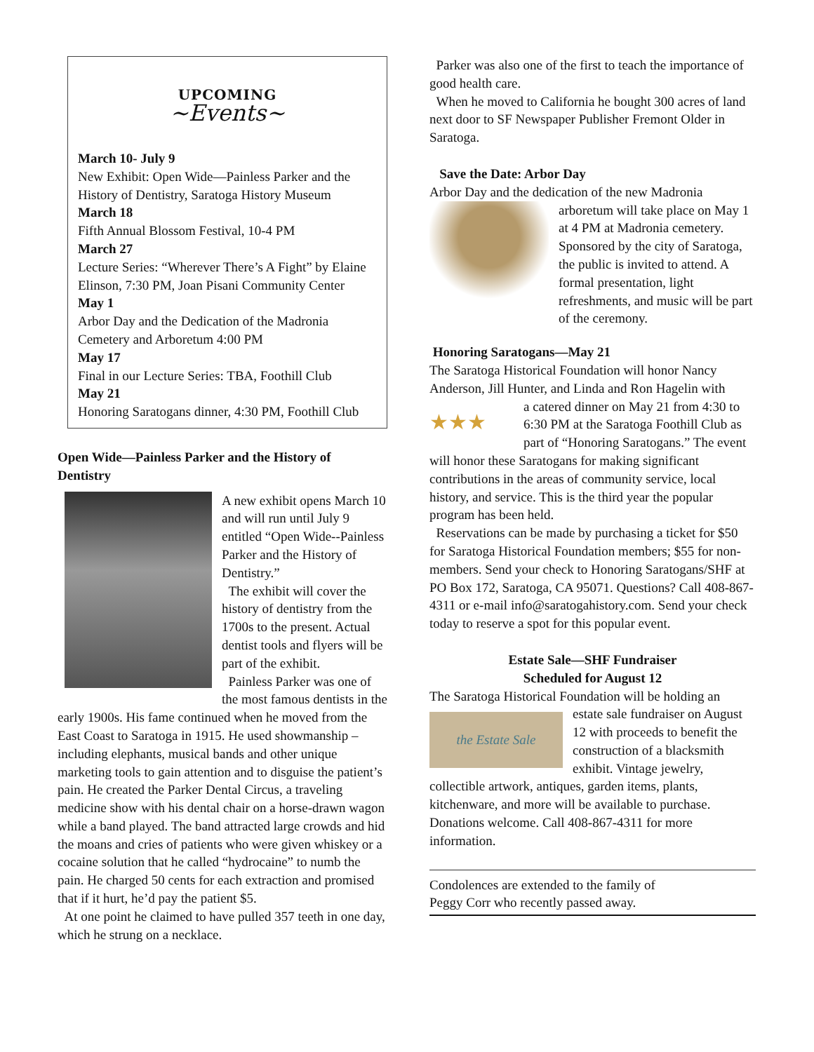UPCOMING
~Events~
March 10- July 9
New Exhibit: Open Wide—Painless Parker and the History of Dentistry, Saratoga History Museum
March 18
Fifth Annual Blossom Festival, 10-4 PM
March 27
Lecture Series: “Wherever There’s A Fight” by Elaine Elinson, 7:30 PM, Joan Pisani Community Center
May 1
Arbor Day and the Dedication of the Madronia Cemetery and Arboretum 4:00 PM
May 17
Final in our Lecture Series: TBA, Foothill Club
May 21
Honoring Saratogans dinner, 4:30 PM, Foothill Club
Open Wide—Painless Parker and the History of Dentistry
A new exhibit opens March 10 and will run until July 9 entitled “Open Wide--Painless Parker and the History of Dentistry.”
The exhibit will cover the history of dentistry from the 1700s to the present. Actual dentist tools and flyers will be part of the exhibit.
Painless Parker was one of the most famous dentists in the early 1900s. His fame continued when he moved from the East Coast to Saratoga in 1915. He used showmanship – including elephants, musical bands and other unique marketing tools to gain attention and to disguise the patient’s pain. He created the Parker Dental Circus, a traveling medicine show with his dental chair on a horse-drawn wagon while a band played. The band attracted large crowds and hid the moans and cries of patients who were given whiskey or a cocaine solution that he called “hydrocaine” to numb the pain. He charged 50 cents for each extraction and promised that if it hurt, he’d pay the patient $5.
At one point he claimed to have pulled 357 teeth in one day, which he strung on a necklace.
Parker was also one of the first to teach the importance of good health care.
When he moved to California he bought 300 acres of land next door to SF Newspaper Publisher Fremont Older in Saratoga.
Save the Date: Arbor Day
Arbor Day and the dedication of the new Madronia
arboretum will take place on May 1 at 4 PM at Madronia cemetery. Sponsored by the city of Saratoga, the public is invited to attend. A formal presentation, light refreshments, and music will be part of the ceremony.
Honoring Saratogans—May 21
The Saratoga Historical Foundation will honor Nancy Anderson, Jill Hunter, and Linda and Ron Hagelin with
★★★
a catered dinner on May 21 from 4:30 to 6:30 PM at the Saratoga Foothill Club as part of “Honoring Saratogans.” The event will honor these Saratogans for making significant contributions in the areas of community service, local history, and service. This is the third year the popular program has been held.
Reservations can be made by purchasing a ticket for $50 for Saratoga Historical Foundation members; $55 for non-members. Send your check to Honoring Saratogans/SHF at PO Box 172, Saratoga, CA 95071. Questions? Call 408-867-4311 or e-mail info@saratogahistory.com. Send your check today to reserve a spot for this popular event.
Estate Sale—SHF Fundraiser
Scheduled for August 12
The Saratoga Historical Foundation will be holding an
the Estate Sale
estate sale fundraiser on August 12 with proceeds to benefit the construction of a blacksmith exhibit. Vintage jewelry, collectible artwork, antiques, garden items, plants, kitchenware, and more will be available to purchase. Donations welcome. Call 408-867-4311 for more information.
Condolences are extended to the family of
Peggy Corr who recently passed away.